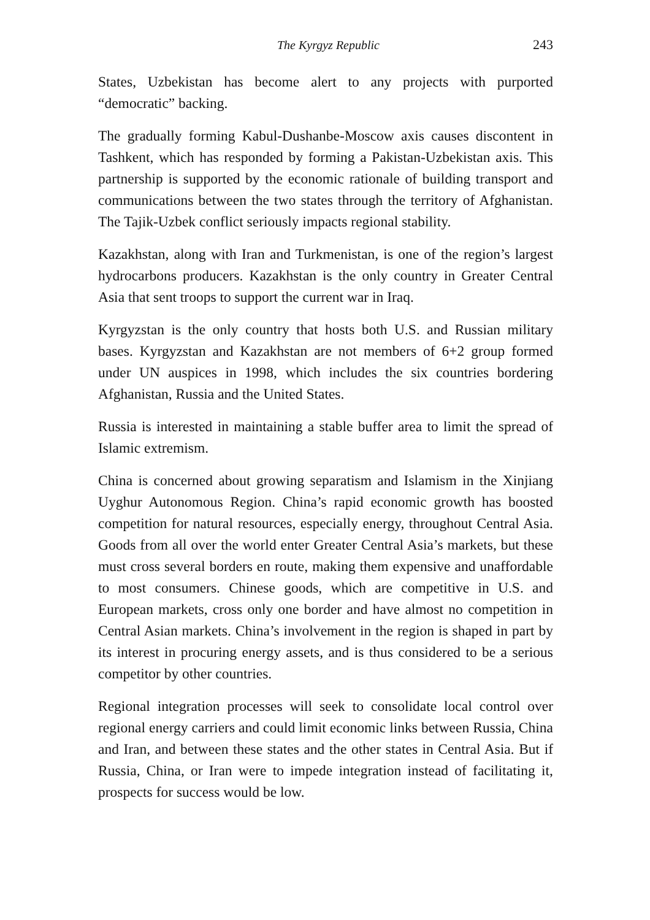The Kyrgyz Republic 243
States, Uzbekistan has become alert to any projects with purported “democratic” backing.
The gradually forming Kabul-Dushanbe-Moscow axis causes discontent in Tashkent, which has responded by forming a Pakistan-Uzbekistan axis. This partnership is supported by the economic rationale of building transport and communications between the two states through the territory of Afghanistan. The Tajik-Uzbek conflict seriously impacts regional stability.
Kazakhstan, along with Iran and Turkmenistan, is one of the region’s largest hydrocarbons producers. Kazakhstan is the only country in Greater Central Asia that sent troops to support the current war in Iraq.
Kyrgyzstan is the only country that hosts both U.S. and Russian military bases. Kyrgyzstan and Kazakhstan are not members of 6+2 group formed under UN auspices in 1998, which includes the six countries bordering Afghanistan, Russia and the United States.
Russia is interested in maintaining a stable buffer area to limit the spread of Islamic extremism.
China is concerned about growing separatism and Islamism in the Xinjiang Uyghur Autonomous Region. China’s rapid economic growth has boosted competition for natural resources, especially energy, throughout Central Asia. Goods from all over the world enter Greater Central Asia’s markets, but these must cross several borders en route, making them expensive and unaffordable to most consumers. Chinese goods, which are competitive in U.S. and European markets, cross only one border and have almost no competition in Central Asian markets. China’s involvement in the region is shaped in part by its interest in procuring energy assets, and is thus considered to be a serious competitor by other countries.
Regional integration processes will seek to consolidate local control over regional energy carriers and could limit economic links between Russia, China and Iran, and between these states and the other states in Central Asia. But if Russia, China, or Iran were to impede integration instead of facilitating it, prospects for success would be low.